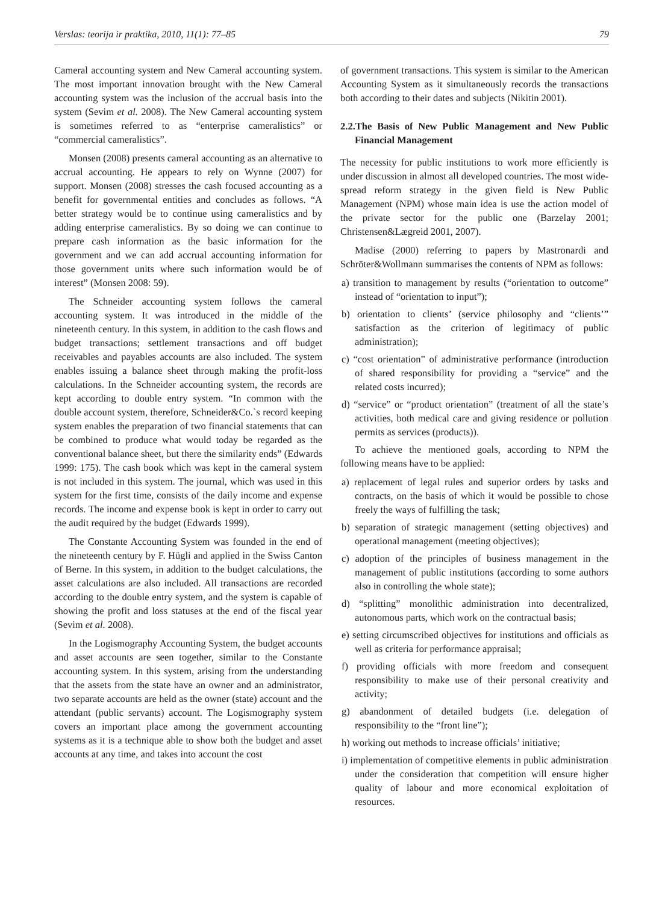Verslas: teorija ir praktika, 2010, 11(1): 77–85 79
Cameral accounting system and New Cameral accounting system. The most important innovation brought with the New Cameral accounting system was the inclusion of the accrual basis into the system (Sevim et al. 2008). The New Cameral accounting system is sometimes referred to as “enterprise cameralistics” or “commercial cameralistics”.
Monsen (2008) presents cameral accounting as an alternative to accrual accounting. He appears to rely on Wynne (2007) for support. Monsen (2008) stresses the cash focused accounting as a benefit for governmental entities and concludes as follows. “A better strategy would be to continue using cameralistics and by adding enterprise cameralistics. By so doing we can continue to prepare cash information as the basic information for the government and we can add accrual accounting information for those government units where such information would be of interest” (Monsen 2008: 59).
The Schneider accounting system follows the cameral accounting system. It was introduced in the middle of the nineteenth century. In this system, in addition to the cash flows and budget transactions; settlement transactions and off budget receivables and payables accounts are also included. The system enables issuing a balance sheet through making the profit-loss calculations. In the Schneider accounting system, the records are kept according to double entry system. “In common with the double account system, therefore, Schneider&Co.`s record keeping system enables the preparation of two financial statements that can be combined to produce what would today be regarded as the conventional balance sheet, but there the similarity ends” (Edwards 1999: 175). The cash book which was kept in the cameral system is not included in this system. The journal, which was used in this system for the first time, consists of the daily income and expense records. The income and expense book is kept in order to carry out the audit required by the budget (Edwards 1999).
The Constante Accounting System was founded in the end of the nineteenth century by F. Hügli and applied in the Swiss Canton of Berne. In this system, in addition to the budget calculations, the asset calculations are also included. All transactions are recorded according to the double entry system, and the system is capable of showing the profit and loss statuses at the end of the fiscal year (Sevim et al. 2008).
In the Logismography Accounting System, the budget accounts and asset accounts are seen together, similar to the Constante accounting system. In this system, arising from the understanding that the assets from the state have an owner and an administrator, two separate accounts are held as the owner (state) account and the attendant (public servants) account. The Logismography system covers an important place among the government accounting systems as it is a technique able to show both the budget and asset accounts at any time, and takes into account the cost
of government transactions. This system is similar to the American Accounting System as it simultaneously records the transactions both according to their dates and subjects (Nikitin 2001).
2.2.The Basis of New Public Management and New Public Financial Management
The necessity for public institutions to work more efficiently is under discussion in almost all developed countries. The most wide-spread reform strategy in the given field is New Public Management (NPM) whose main idea is use the action model of the private sector for the public one (Barzelay 2001; Christensen&Lægreid 2001, 2007).
Madise (2000) referring to papers by Mastronardi and Schröter&Wollmann summarises the contents of NPM as follows:
a) transition to management by results (“orientation to outcome” instead of “orientation to input”);
b) orientation to clients’ (service philosophy and “clients’” satisfaction as the criterion of legitimacy of public administration);
c) “cost orientation” of administrative performance (introduction of shared responsibility for providing a “service” and the related costs incurred);
d) “service” or “product orientation” (treatment of all the state’s activities, both medical care and giving residence or pollution permits as services (products)).
To achieve the mentioned goals, according to NPM the following means have to be applied:
a) replacement of legal rules and superior orders by tasks and contracts, on the basis of which it would be possible to chose freely the ways of fulfilling the task;
b) separation of strategic management (setting objectives) and operational management (meeting objectives);
c) adoption of the principles of business management in the management of public institutions (according to some authors also in controlling the whole state);
d) “splitting” monolithic administration into decentralized, autonomous parts, which work on the contractual basis;
e) setting circumscribed objectives for institutions and officials as well as criteria for performance appraisal;
f) providing officials with more freedom and consequent responsibility to make use of their personal creativity and activity;
g) abandonment of detailed budgets (i.e. delegation of responsibility to the “front line”);
h) working out methods to increase officials’ initiative;
i) implementation of competitive elements in public administration under the consideration that competition will ensure higher quality of labour and more economical exploitation of resources.